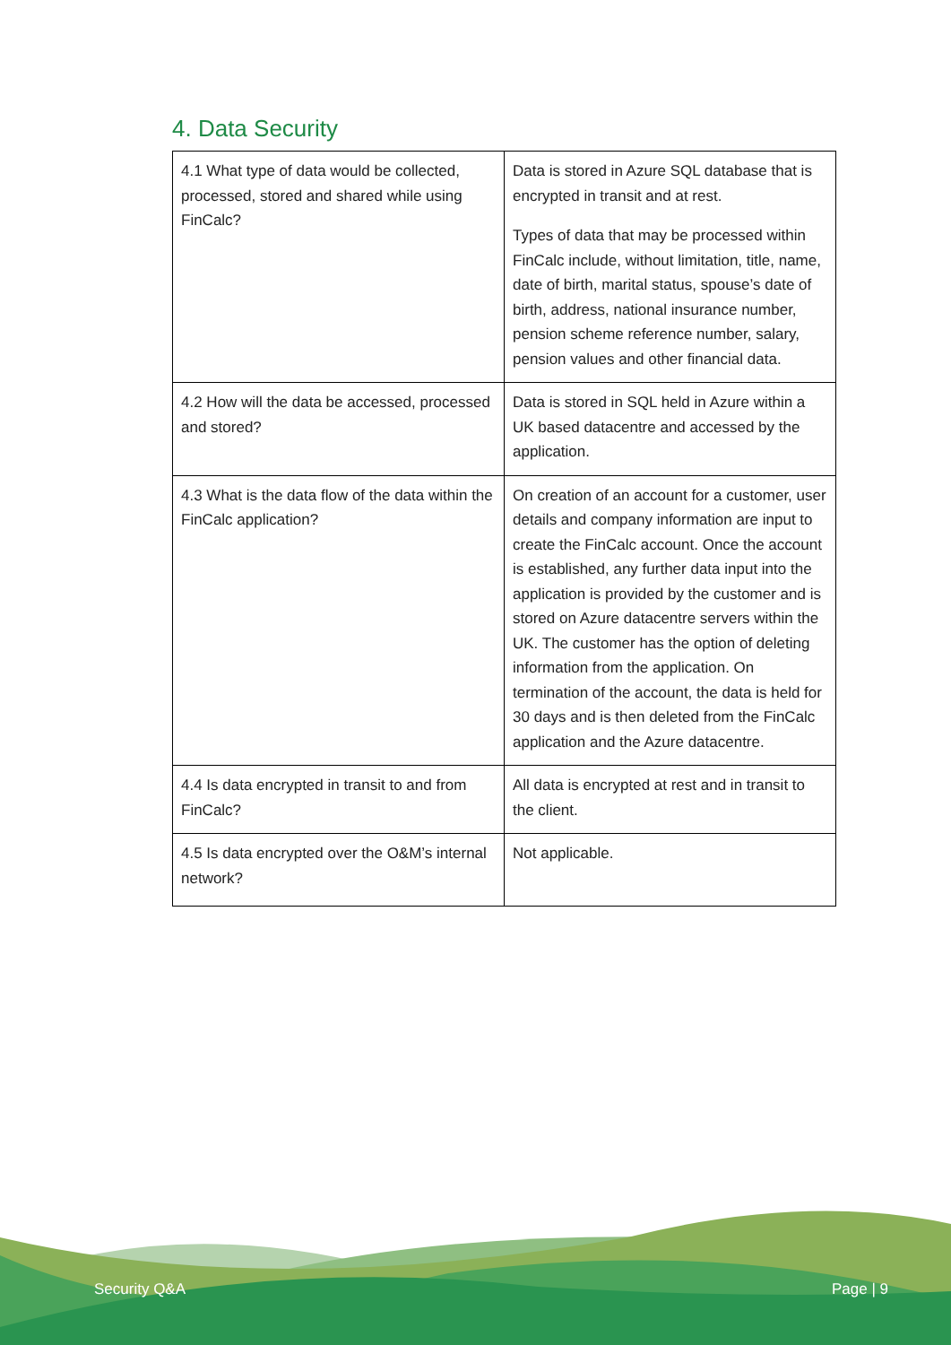4. Data Security
| 4.1 What type of data would be collected, processed, stored and shared while using FinCalc? | Data is stored in Azure SQL database that is encrypted in transit and at rest. Types of data that may be processed within FinCalc include, without limitation, title, name, date of birth, marital status, spouse’s date of birth, address, national insurance number, pension scheme reference number, salary, pension values and other financial data. |
| 4.2 How will the data be accessed, processed and stored? | Data is stored in SQL held in Azure within a UK based datacentre and accessed by the application. |
| 4.3 What is the data flow of the data within the FinCalc application? | On creation of an account for a customer, user details and company information are input to create the FinCalc account. Once the account is established, any further data input into the application is provided by the customer and is stored on Azure datacentre servers within the UK. The customer has the option of deleting information from the application. On termination of the account, the data is held for 30 days and is then deleted from the FinCalc application and the Azure datacentre. |
| 4.4 Is data encrypted in transit to and from FinCalc? | All data is encrypted at rest and in transit to the client. |
| 4.5 Is data encrypted over the O&M’s internal network? | Not applicable. |
Security Q&A Page | 9